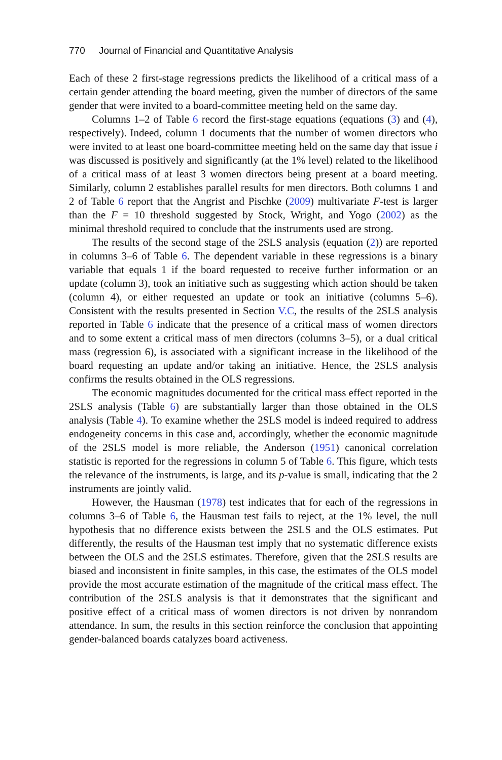770 Journal of Financial and Quantitative Analysis
Each of these 2 first-stage regressions predicts the likelihood of a critical mass of a certain gender attending the board meeting, given the number of directors of the same gender that were invited to a board-committee meeting held on the same day.
Columns 1–2 of Table 6 record the first-stage equations (equations (3) and (4), respectively). Indeed, column 1 documents that the number of women directors who were invited to at least one board-committee meeting held on the same day that issue i was discussed is positively and significantly (at the 1% level) related to the likelihood of a critical mass of at least 3 women directors being present at a board meeting. Similarly, column 2 establishes parallel results for men directors. Both columns 1 and 2 of Table 6 report that the Angrist and Pischke (2009) multivariate F-test is larger than the F = 10 threshold suggested by Stock, Wright, and Yogo (2002) as the minimal threshold required to conclude that the instruments used are strong.
The results of the second stage of the 2SLS analysis (equation (2)) are reported in columns 3–6 of Table 6. The dependent variable in these regressions is a binary variable that equals 1 if the board requested to receive further information or an update (column 3), took an initiative such as suggesting which action should be taken (column 4), or either requested an update or took an initiative (columns 5–6). Consistent with the results presented in Section V.C, the results of the 2SLS analysis reported in Table 6 indicate that the presence of a critical mass of women directors and to some extent a critical mass of men directors (columns 3–5), or a dual critical mass (regression 6), is associated with a significant increase in the likelihood of the board requesting an update and/or taking an initiative. Hence, the 2SLS analysis confirms the results obtained in the OLS regressions.
The economic magnitudes documented for the critical mass effect reported in the 2SLS analysis (Table 6) are substantially larger than those obtained in the OLS analysis (Table 4). To examine whether the 2SLS model is indeed required to address endogeneity concerns in this case and, accordingly, whether the economic magnitude of the 2SLS model is more reliable, the Anderson (1951) canonical correlation statistic is reported for the regressions in column 5 of Table 6. This figure, which tests the relevance of the instruments, is large, and its p-value is small, indicating that the 2 instruments are jointly valid.
However, the Hausman (1978) test indicates that for each of the regressions in columns 3–6 of Table 6, the Hausman test fails to reject, at the 1% level, the null hypothesis that no difference exists between the 2SLS and the OLS estimates. Put differently, the results of the Hausman test imply that no systematic difference exists between the OLS and the 2SLS estimates. Therefore, given that the 2SLS results are biased and inconsistent in finite samples, in this case, the estimates of the OLS model provide the most accurate estimation of the magnitude of the critical mass effect. The contribution of the 2SLS analysis is that it demonstrates that the significant and positive effect of a critical mass of women directors is not driven by nonrandom attendance. In sum, the results in this section reinforce the conclusion that appointing gender-balanced boards catalyzes board activeness.